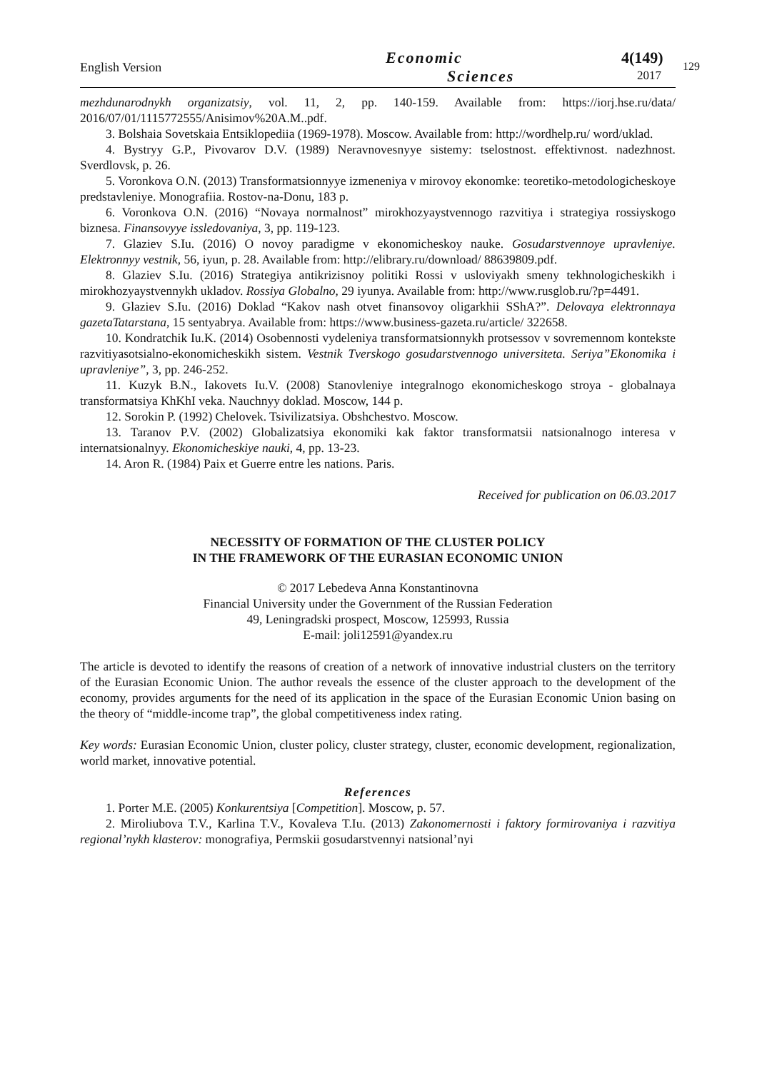English Version
Economic
Sciences
4(149)
2017
129
mezhdunarodnykh organizatsiy, vol. 11, 2, pp. 140-159. Available from: https://iorj.hse.ru/data/ 2016/07/01/1115772555/Anisimov%20A.M..pdf.
3. Bolshaia Sovetskaia Entsiklopediia (1969-1978). Moscow. Available from: http://wordhelp.ru/ word/uklad.
4. Bystryy G.P., Pivovarov D.V. (1989) Neravnovesnyye sistemy: tselostnost. effektivnost. nadezhnost. Sverdlovsk, p. 26.
5. Voronkova O.N. (2013) Transformatsionnyye izmeneniya v mirovoy ekonomke: teoretiko-metodologicheskoye predstavleniye. Monografiia. Rostov-na-Donu, 183 p.
6. Voronkova O.N. (2016) “Novaya normalnost” mirokhozyaystvennogo razvitiya i strategiya rossiyskogo biznesa. Finansovyye issledovaniya, 3, pp. 119-123.
7. Glaziev S.Iu. (2016) O novoy paradigme v ekonomicheskoy nauke. Gosudarstvennoye upravleniye. Elektronnyy vestnik, 56, iyun, p. 28. Available from: http://elibrary.ru/download/ 88639809.pdf.
8. Glaziev S.Iu. (2016) Strategiya antikrizisnoy politiki Rossi v usloviyakh smeny tekhnologicheskikh i mirokhozyaystvennykh ukladov. Rossiya Globalno, 29 iyunya. Available from: http://www.rusglob.ru/?p=4491.
9. Glaziev S.Iu. (2016) Doklad “Kakov nash otvet finansovoy oligarkhii SShA?”. Delovaya elektronnaya gazetaTatarstana, 15 sentyabrya. Available from: https://www.business-gazeta.ru/article/ 322658.
10. Kondratchik Iu.K. (2014) Osobennosti vydeleniya transformatsionnykh protsessov v sovremennom kontekste razvitiyasotsialno-ekonomicheskikh sistem. Vestnik Tverskogo gosudarstvennogo universiteta. Seriya”Ekonomika i upravleniye”, 3, pp. 246-252.
11. Kuzyk B.N., Iakovets Iu.V. (2008) Stanovleniye integralnogo ekonomicheskogo stroya - globalnaya transformatsiya KhKhI veka. Nauchnyy doklad. Moscow, 144 p.
12. Sorokin P. (1992) Chelovek. Tsivilizatsiya. Obshchestvo. Moscow.
13. Taranov P.V. (2002) Globalizatsiya ekonomiki kak faktor transformatsii natsionalnogo interesa v internatsionalnyy. Ekonomicheskiye nauki, 4, pp. 13-23.
14. Aron R. (1984) Paix et Guerre entre les nations. Paris.
Received for publication on 06.03.2017
NECESSITY OF FORMATION OF THE CLUSTER POLICY
IN THE FRAMEWORK OF THE EURASIAN ECONOMIC UNION
© 2017 Lebedeva Anna Konstantinovna
Financial University under the Government of the Russian Federation
49, Leningradski prospect, Moscow, 125993, Russia
E-mail: joli12591@yandex.ru
The article is devoted to identify the reasons of creation of a network of innovative industrial clusters on the territory of the Eurasian Economic Union. The author reveals the essence of the cluster approach to the development of the economy, provides arguments for the need of its application in the space of the Eurasian Economic Union basing on the theory of “middle-income trap”, the global competitiveness index rating.
Key words: Eurasian Economic Union, cluster policy, cluster strategy, cluster, economic development, regionalization, world market, innovative potential.
References
1. Porter M.E. (2005) Konkurentsiya [Competition]. Moscow, p. 57.
2. Miroliubova T.V., Karlina T.V., Kovaleva T.Iu. (2013) Zakonomernosti i faktory formirovaniya i razvitiya regional’nykh klasterov: monografiya, Permskii gosudarstvennyi natsional’nyi